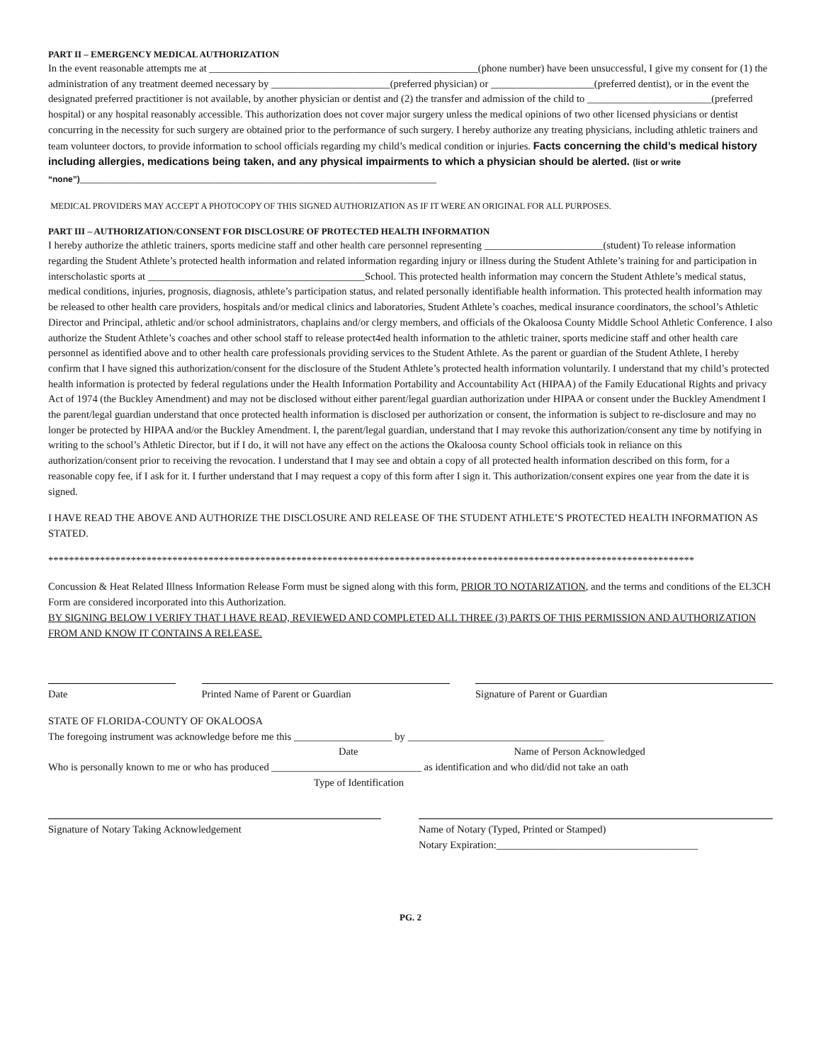PART II – EMERGENCY MEDICAL AUTHORIZATION
In the event reasonable attempts me at ____________________________________________________(phone number) have been unsuccessful, I give my consent for (1) the administration of any treatment deemed necessary by _______________________(preferred physician) or ____________________(preferred dentist), or in the event the designated preferred practitioner is not available, by another physician or dentist and (2) the transfer and admission of the child to ________________________(preferred hospital) or any hospital reasonably accessible. This authorization does not cover major surgery unless the medical opinions of two other licensed physicians or dentist concurring in the necessity for such surgery are obtained prior to the performance of such surgery. I hereby authorize any treating physicians, including athletic trainers and team volunteer doctors, to provide information to school officials regarding my child’s medical condition or injuries. Facts concerning the child’s medical history including allergies, medications being taken, and any physical impairments to which a physician should be alerted. (list or write “none”)_____________________________________________________________________
MEDICAL PROVIDERS MAY ACCEPT A PHOTOCOPY OF THIS SIGNED AUTHORIZATION AS IF IT WERE AN ORIGINAL FOR ALL PURPOSES.
PART III – AUTHORIZATION/CONSENT FOR DISCLOSURE OF PROTECTED HEALTH INFORMATION
I hereby authorize the athletic trainers, sports medicine staff and other health care personnel representing _______________________(student) To release information regarding the Student Athlete’s protected health information and related information regarding injury or illness during the Student Athlete’s training for and participation in interscholastic sports at __________________________________________School. This protected health information may concern the Student Athlete’s medical status, medical conditions, injuries, prognosis, diagnosis, athlete’s participation status, and related personally identifiable health information. This protected health information may be released to other health care providers, hospitals and/or medical clinics and laboratories, Student Athlete’s coaches, medical insurance coordinators, the school’s Athletic Director and Principal, athletic and/or school administrators, chaplains and/or clergy members, and officials of the Okaloosa County Middle School Athletic Conference. I also authorize the Student Athlete’s coaches and other school staff to release protect4ed health information to the athletic trainer, sports medicine staff and other health care personnel as identified above and to other health care professionals providing services to the Student Athlete. As the parent or guardian of the Student Athlete, I hereby confirm that I have signed this authorization/consent for the disclosure of the Student Athlete’s protected health information voluntarily. I understand that my child’s protected health information is protected by federal regulations under the Health Information Portability and Accountability Act (HIPAA) of the Family Educational Rights and privacy Act of 1974 (the Buckley Amendment) and may not be disclosed without either parent/legal guardian authorization under HIPAA or consent under the Buckley Amendment I the parent/legal guardian understand that once protected health information is disclosed per authorization or consent, the information is subject to re-disclosure and may no longer be protected by HIPAA and/or the Buckley Amendment. I, the parent/legal guardian, understand that I may revoke this authorization/consent any time by notifying in writing to the school’s Athletic Director, but if I do, it will not have any effect on the actions the Okaloosa county School officials took in reliance on this authorization/consent prior to receiving the revocation. I understand that I may see and obtain a copy of all protected health information described on this form, for a reasonable copy fee, if I ask for it. I further understand that I may request a copy of this form after I sign it. This authorization/consent expires one year from the date it is signed.
I HAVE READ THE ABOVE AND AUTHORIZE THE DISCLOSURE AND RELEASE OF THE STUDENT ATHLETE’S PROTECTED HEALTH INFORMATION AS STATED.
*****************************************************************************************************************************
Concussion & Heat Related Illness Information Release Form must be signed along with this form, PRIOR TO NOTARIZATION, and the terms and conditions of the EL3CH Form are considered incorporated into this Authorization.
BY SIGNING BELOW I VERIFY THAT I HAVE READ, REVIEWED AND COMPLETED ALL THREE (3) PARTS OF THIS PERMISSION AND AUTHORIZATION FROM AND KNOW IT CONTAINS A RELEASE.
Date Printed Name of Parent or Guardian Signature of Parent or Guardian
STATE OF FLORIDA-COUNTY OF OKALOOSA
The foregoing instrument was acknowledge before me this ___________________ by ______________________________________
Date Name of Person Acknowledged
Who is personally known to me or who has produced _____________________________ as identification and who did/did not take an oath
Type of Identification
Signature of Notary Taking Acknowledgement Name of Notary (Typed, Printed or Stamped)
Notary Expiration:_______________________________________
PG. 2